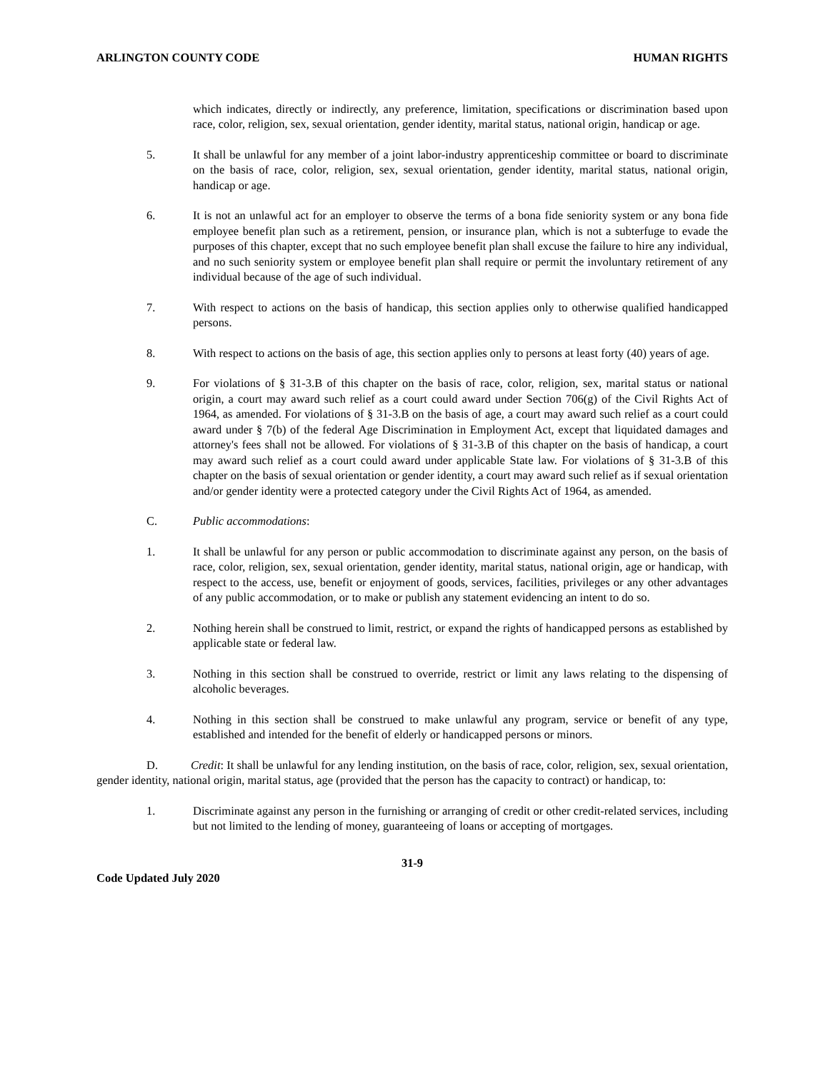ARLINGTON COUNTY CODE HUMAN RIGHTS
which indicates, directly or indirectly, any preference, limitation, specifications or discrimination based upon race, color, religion, sex, sexual orientation, gender identity, marital status, national origin, handicap or age.
5. It shall be unlawful for any member of a joint labor-industry apprenticeship committee or board to discriminate on the basis of race, color, religion, sex, sexual orientation, gender identity, marital status, national origin, handicap or age.
6. It is not an unlawful act for an employer to observe the terms of a bona fide seniority system or any bona fide employee benefit plan such as a retirement, pension, or insurance plan, which is not a subterfuge to evade the purposes of this chapter, except that no such employee benefit plan shall excuse the failure to hire any individual, and no such seniority system or employee benefit plan shall require or permit the involuntary retirement of any individual because of the age of such individual.
7. With respect to actions on the basis of handicap, this section applies only to otherwise qualified handicapped persons.
8. With respect to actions on the basis of age, this section applies only to persons at least forty (40) years of age.
9. For violations of § 31-3.B of this chapter on the basis of race, color, religion, sex, marital status or national origin, a court may award such relief as a court could award under Section 706(g) of the Civil Rights Act of 1964, as amended. For violations of § 31-3.B on the basis of age, a court may award such relief as a court could award under § 7(b) of the federal Age Discrimination in Employment Act, except that liquidated damages and attorney's fees shall not be allowed. For violations of § 31-3.B of this chapter on the basis of handicap, a court may award such relief as a court could award under applicable State law. For violations of § 31-3.B of this chapter on the basis of sexual orientation or gender identity, a court may award such relief as if sexual orientation and/or gender identity were a protected category under the Civil Rights Act of 1964, as amended.
C. Public accommodations:
1. It shall be unlawful for any person or public accommodation to discriminate against any person, on the basis of race, color, religion, sex, sexual orientation, gender identity, marital status, national origin, age or handicap, with respect to the access, use, benefit or enjoyment of goods, services, facilities, privileges or any other advantages of any public accommodation, or to make or publish any statement evidencing an intent to do so.
2. Nothing herein shall be construed to limit, restrict, or expand the rights of handicapped persons as established by applicable state or federal law.
3. Nothing in this section shall be construed to override, restrict or limit any laws relating to the dispensing of alcoholic beverages.
4. Nothing in this section shall be construed to make unlawful any program, service or benefit of any type, established and intended for the benefit of elderly or handicapped persons or minors.
D. Credit: It shall be unlawful for any lending institution, on the basis of race, color, religion, sex, sexual orientation, gender identity, national origin, marital status, age (provided that the person has the capacity to contract) or handicap, to:
1. Discriminate against any person in the furnishing or arranging of credit or other credit-related services, including but not limited to the lending of money, guaranteeing of loans or accepting of mortgages.
31-9
Code Updated July 2020